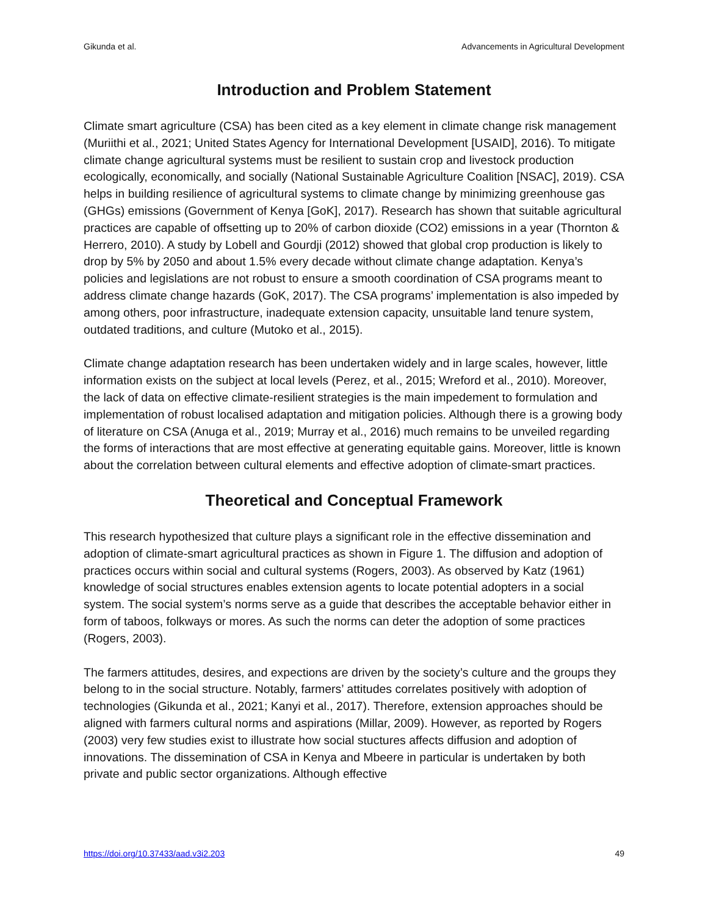Gikunda et al. Advancements in Agricultural Development
Introduction and Problem Statement
Climate smart agriculture (CSA) has been cited as a key element in climate change risk management (Muriithi et al., 2021; United States Agency for International Development [USAID], 2016). To mitigate climate change agricultural systems must be resilient to sustain crop and livestock production ecologically, economically, and socially (National Sustainable Agriculture Coalition [NSAC], 2019). CSA helps in building resilience of agricultural systems to climate change by minimizing greenhouse gas (GHGs) emissions (Government of Kenya [GoK], 2017). Research has shown that suitable agricultural practices are capable of offsetting up to 20% of carbon dioxide (CO2) emissions in a year (Thornton & Herrero, 2010). A study by Lobell and Gourdji (2012) showed that global crop production is likely to drop by 5% by 2050 and about 1.5% every decade without climate change adaptation. Kenya’s policies and legislations are not robust to ensure a smooth coordination of CSA programs meant to address climate change hazards (GoK, 2017). The CSA programs’ implementation is also impeded by among others, poor infrastructure, inadequate extension capacity, unsuitable land tenure system, outdated traditions, and culture (Mutoko et al., 2015).
Climate change adaptation research has been undertaken widely and in large scales, however, little information exists on the subject at local levels (Perez, et al., 2015; Wreford et al., 2010). Moreover, the lack of data on effective climate-resilient strategies is the main impedement to formulation and implementation of robust localised adaptation and mitigation policies. Although there is a growing body of literature on CSA (Anuga et al., 2019; Murray et al., 2016) much remains to be unveiled regarding the forms of interactions that are most effective at generating equitable gains. Moreover, little is known about the correlation between cultural elements and effective adoption of climate-smart practices.
Theoretical and Conceptual Framework
This research hypothesized that culture plays a significant role in the effective dissemination and adoption of climate-smart agricultural practices as shown in Figure 1. The diffusion and adoption of practices occurs within social and cultural systems (Rogers, 2003). As observed by Katz (1961) knowledge of social structures enables extension agents to locate potential adopters in a social system. The social system’s norms serve as a guide that describes the acceptable behavior either in form of taboos, folkways or mores. As such the norms can deter the adoption of some practices (Rogers, 2003).
The farmers attitudes, desires, and expections are driven by the society’s culture and the groups they belong to in the social structure. Notably, farmers’ attitudes correlates positively with adoption of technologies (Gikunda et al., 2021; Kanyi et al., 2017). Therefore, extension approaches should be aligned with farmers cultural norms and aspirations (Millar, 2009). However, as reported by Rogers (2003) very few studies exist to illustrate how social stuctures affects diffusion and adoption of innovations. The dissemination of CSA in Kenya and Mbeere in particular is undertaken by both private and public sector organizations. Although effective
https://doi.org/10.37433/aad.v3i2.203 49